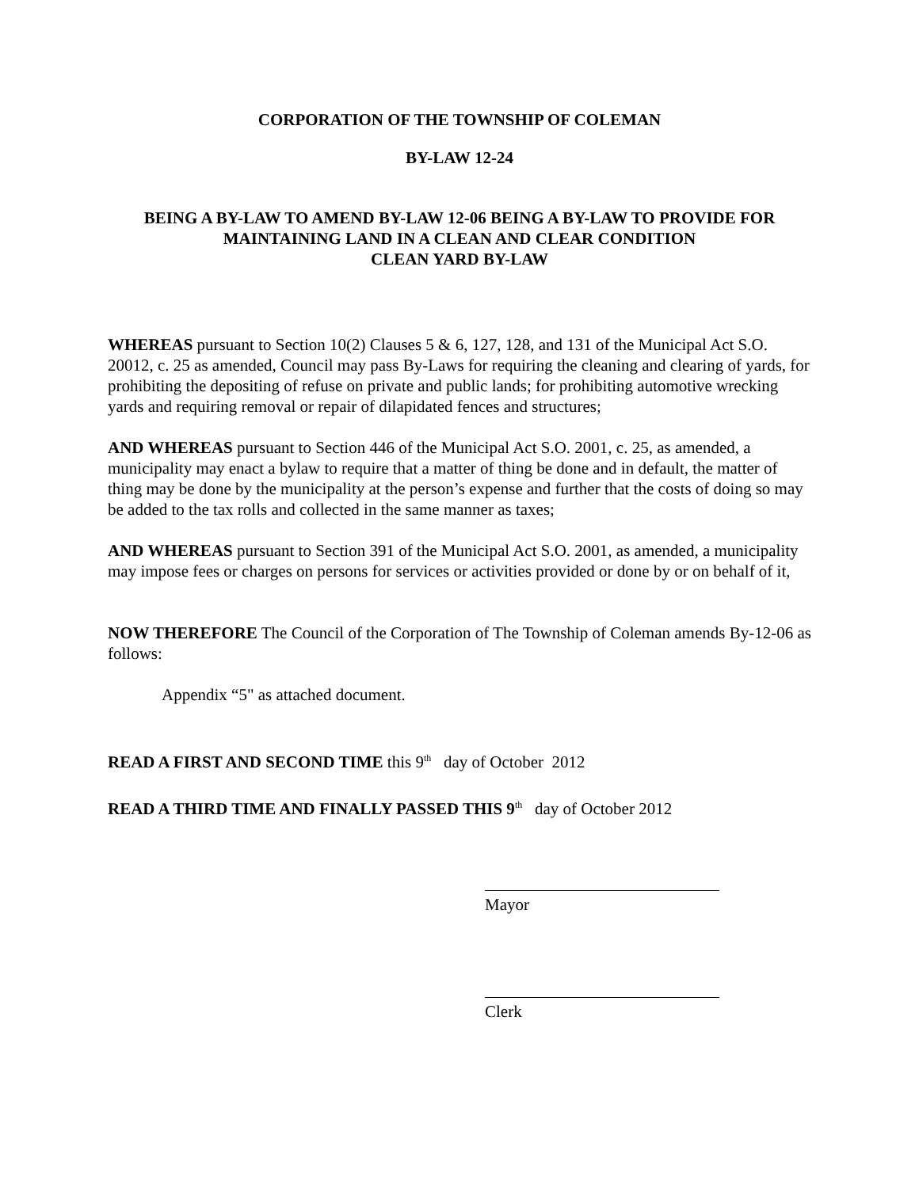CORPORATION OF THE TOWNSHIP OF COLEMAN
BY-LAW 12-24
BEING A BY-LAW TO AMEND BY-LAW 12-06 BEING A BY-LAW TO PROVIDE FOR
MAINTAINING LAND IN A CLEAN AND CLEAR CONDITION
CLEAN YARD BY-LAW
WHEREAS pursuant to Section 10(2) Clauses 5 & 6, 127, 128, and 131 of the Municipal Act S.O. 20012, c. 25 as amended, Council may pass By-Laws for requiring the cleaning and clearing of yards, for prohibiting the depositing of refuse on private and public lands; for prohibiting automotive wrecking yards and requiring removal or repair of dilapidated fences and structures;
AND WHEREAS pursuant to Section 446 of the Municipal Act S.O. 2001, c. 25, as amended, a municipality may enact a bylaw to require that a matter of thing be done and in default, the matter of thing may be done by the municipality at the person’s expense and further that the costs of doing so may be added to the tax rolls and collected in the same manner as taxes;
AND WHEREAS pursuant to Section 391 of the Municipal Act S.O. 2001, as amended, a municipality may impose fees or charges on persons for services or activities provided or done by or on behalf of it,
NOW THEREFORE The Council of the Corporation of The Township of Coleman amends By-12-06 as follows:
Appendix “5" as attached document.
READ A FIRST AND SECOND TIME this 9<sup>th</sup> day of October 2012
READ A THIRD TIME AND FINALLY PASSED THIS 9<sup>th</sup> day of October 2012
Mayor
Clerk